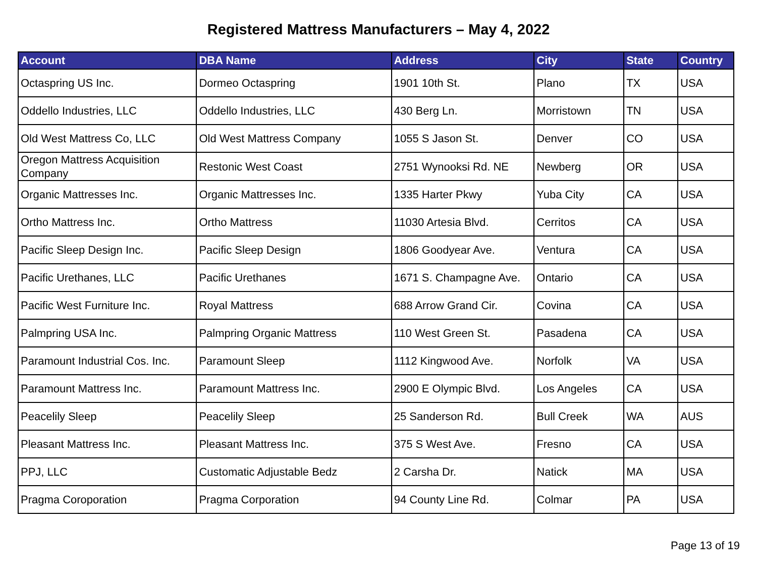Registered Mattress Manufacturers – May 4, 2022
| Account | DBA Name | Address | City | State | Country |
| --- | --- | --- | --- | --- | --- |
| Octaspring US Inc. | Dormeo Octaspring | 1901 10th St. | Plano | TX | USA |
| Oddello Industries, LLC | Oddello Industries, LLC | 430 Berg Ln. | Morristown | TN | USA |
| Old West Mattress Co, LLC | Old West Mattress Company | 1055 S Jason St. | Denver | CO | USA |
| Oregon Mattress Acquisition Company | Restonic West Coast | 2751 Wynooksi Rd. NE | Newberg | OR | USA |
| Organic Mattresses Inc. | Organic Mattresses Inc. | 1335 Harter Pkwy | Yuba City | CA | USA |
| Ortho Mattress Inc. | Ortho Mattress | 11030 Artesia Blvd. | Cerritos | CA | USA |
| Pacific Sleep Design Inc. | Pacific Sleep Design | 1806 Goodyear Ave. | Ventura | CA | USA |
| Pacific Urethanes, LLC | Pacific Urethanes | 1671 S. Champagne Ave. | Ontario | CA | USA |
| Pacific West Furniture Inc. | Royal Mattress | 688 Arrow Grand Cir. | Covina | CA | USA |
| Palmpring USA Inc. | Palmpring Organic Mattress | 110 West Green St. | Pasadena | CA | USA |
| Paramount Industrial Cos. Inc. | Paramount Sleep | 1112 Kingwood Ave. | Norfolk | VA | USA |
| Paramount Mattress Inc. | Paramount Mattress Inc. | 2900 E Olympic Blvd. | Los Angeles | CA | USA |
| Peacelily Sleep | Peacelily Sleep | 25 Sanderson Rd. | Bull Creek | WA | AUS |
| Pleasant Mattress Inc. | Pleasant Mattress Inc. | 375 S West Ave. | Fresno | CA | USA |
| PPJ, LLC | Customatic Adjustable Bedz | 2 Carsha Dr. | Natick | MA | USA |
| Pragma Coroporation | Pragma Corporation | 94 County Line Rd. | Colmar | PA | USA |
Page 13 of 19